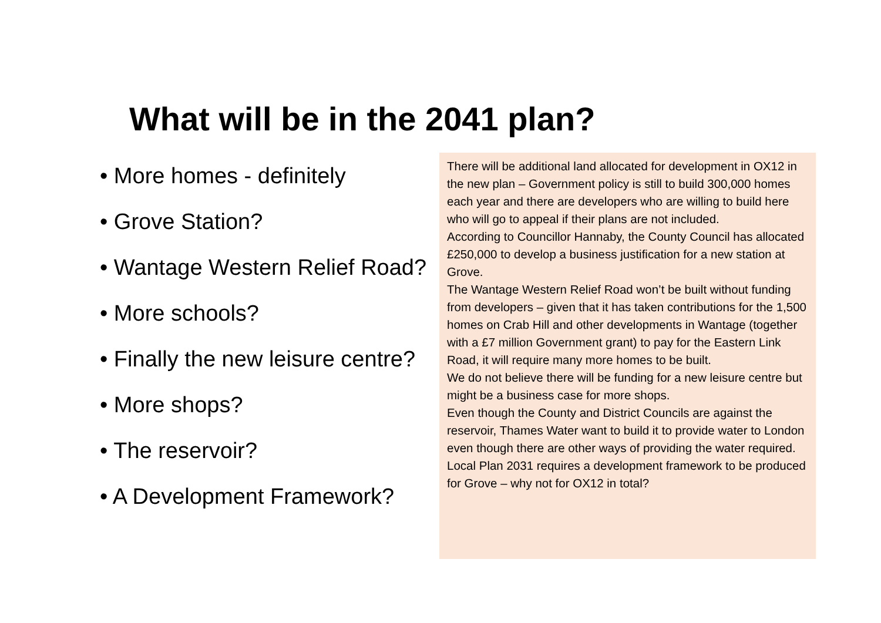What will be in the 2041 plan?
• More homes - definitely
• Grove Station?
• Wantage Western Relief Road?
• More schools?
• Finally the new leisure centre?
• More shops?
• The reservoir?
• A Development Framework?
There will be additional land allocated for development in OX12 in the new plan – Government policy is still to build 300,000 homes each year and there are developers who are willing to build here who will go to appeal if their plans are not included.
According to Councillor Hannaby, the County Council has allocated £250,000 to develop a business justification for a new station at Grove.
The Wantage Western Relief Road won’t be built without funding from developers – given that it has taken contributions for the 1,500 homes on Crab Hill and other developments in Wantage (together with a £7 million Government grant) to pay for the Eastern Link Road, it will require many more homes to be built.
We do not believe there will be funding for a new leisure centre but might be a business case for more shops.
Even though the County and District Councils are against the reservoir, Thames Water want to build it to provide water to London even though there are other ways of providing the water required.
Local Plan 2031 requires a development framework to be produced for Grove – why not for OX12 in total?